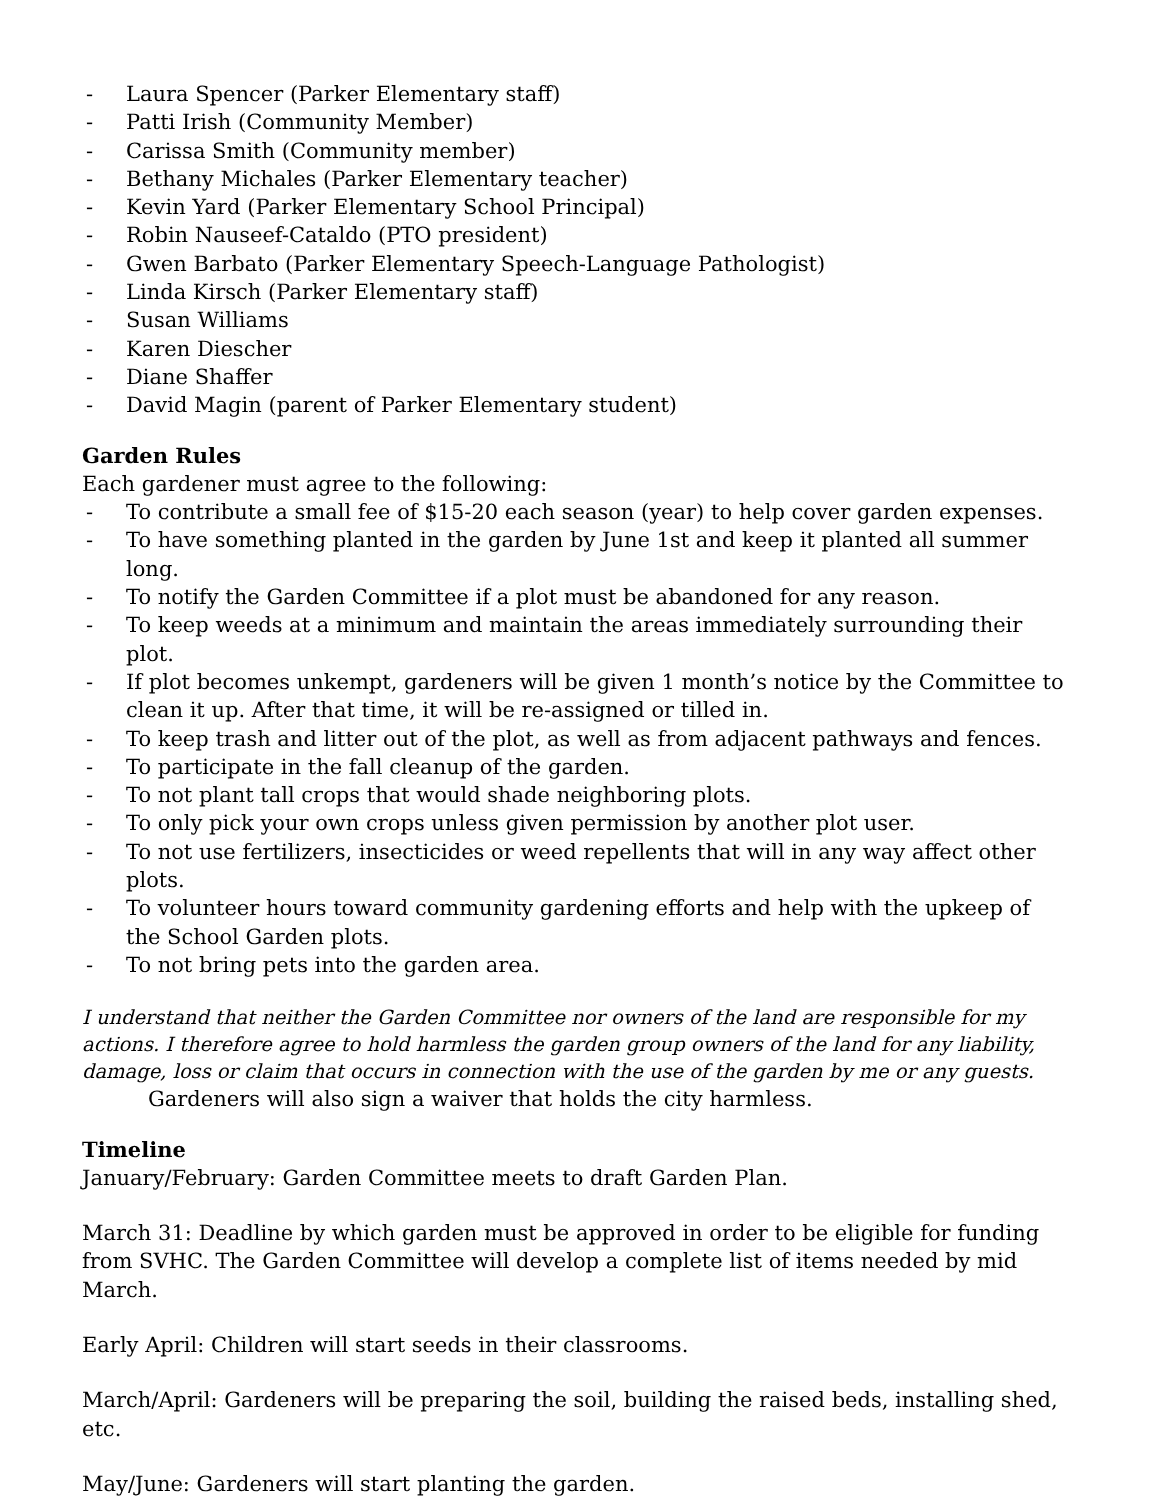- Laura Spencer (Parker Elementary staff)
- Patti Irish (Community Member)
- Carissa Smith (Community member)
- Bethany Michales (Parker Elementary teacher)
- Kevin Yard (Parker Elementary School Principal)
- Robin Nauseef-Cataldo (PTO president)
- Gwen Barbato (Parker Elementary Speech-Language Pathologist)
- Linda Kirsch (Parker Elementary staff)
- Susan Williams
- Karen Diescher
- Diane Shaffer
- David Magin (parent of Parker Elementary student)
Garden Rules
Each gardener must agree to the following:
- To contribute a small fee of $15-20 each season (year) to help cover garden expenses.
- To have something planted in the garden by June 1st and keep it planted all summer long.
- To notify the Garden Committee if a plot must be abandoned for any reason.
- To keep weeds at a minimum and maintain the areas immediately surrounding their plot.
- If plot becomes unkempt, gardeners will be given 1 month’s notice by the Committee to clean it up. After that time, it will be re-assigned or tilled in.
- To keep trash and litter out of the plot, as well as from adjacent pathways and fences.
- To participate in the fall cleanup of the garden.
- To not plant tall crops that would shade neighboring plots.
- To only pick your own crops unless given permission by another plot user.
- To not use fertilizers, insecticides or weed repellents that will in any way affect other plots.
- To volunteer hours toward community gardening efforts and help with the upkeep of the School Garden plots.
- To not bring pets into the garden area.
I understand that neither the Garden Committee nor owners of the land are responsible for my actions. I therefore agree to hold harmless the garden group owners of the land for any liability, damage, loss or claim that occurs in connection with the use of the garden by me or any guests.
Gardeners will also sign a waiver that holds the city harmless.
Timeline
January/February: Garden Committee meets to draft Garden Plan.
March 31: Deadline by which garden must be approved in order to be eligible for funding from SVHC. The Garden Committee will develop a complete list of items needed by mid March.
Early April: Children will start seeds in their classrooms.
March/April: Gardeners will be preparing the soil, building the raised beds, installing shed, etc.
May/June: Gardeners will start planting the garden.